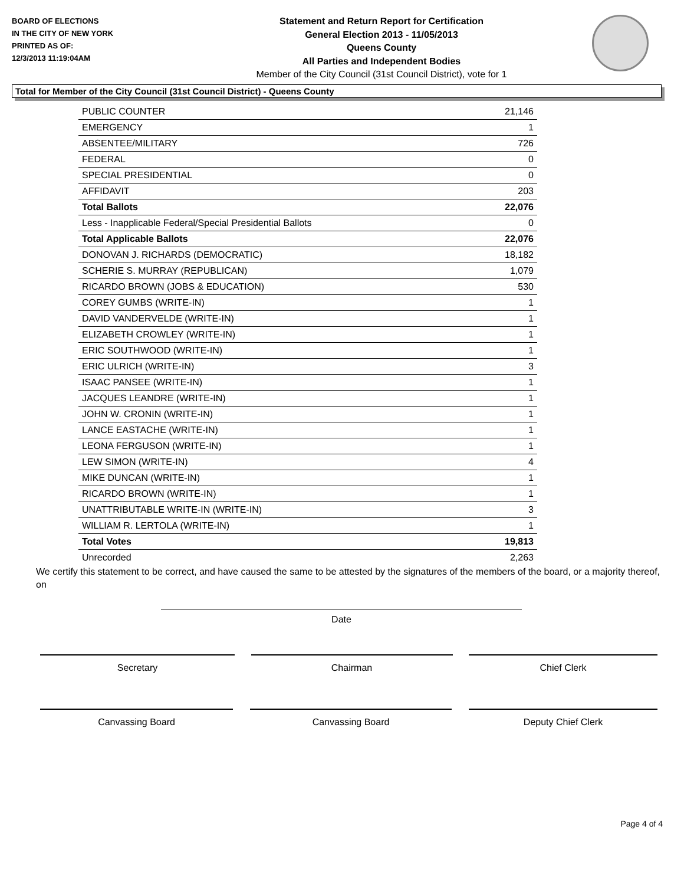BOARD OF ELECTIONS
IN THE CITY OF NEW YORK
PRINTED AS OF:
12/3/2013 11:19:04AM
Statement and Return Report for Certification
General Election 2013 - 11/05/2013
Queens County
All Parties and Independent Bodies
Member of the City Council (31st Council District), vote for 1
Total for Member of the City Council (31st Council District) - Queens County
| PUBLIC COUNTER | 21,146 |
| EMERGENCY | 1 |
| ABSENTEE/MILITARY | 726 |
| FEDERAL | 0 |
| SPECIAL PRESIDENTIAL | 0 |
| AFFIDAVIT | 203 |
| Total Ballots | 22,076 |
| Less - Inapplicable Federal/Special Presidential Ballots | 0 |
| Total Applicable Ballots | 22,076 |
| DONOVAN J. RICHARDS (DEMOCRATIC) | 18,182 |
| SCHERIE S. MURRAY (REPUBLICAN) | 1,079 |
| RICARDO BROWN (JOBS & EDUCATION) | 530 |
| COREY GUMBS (WRITE-IN) | 1 |
| DAVID VANDERVELDE (WRITE-IN) | 1 |
| ELIZABETH CROWLEY (WRITE-IN) | 1 |
| ERIC SOUTHWOOD (WRITE-IN) | 1 |
| ERIC ULRICH (WRITE-IN) | 3 |
| ISAAC PANSEE (WRITE-IN) | 1 |
| JACQUES LEANDRE (WRITE-IN) | 1 |
| JOHN W. CRONIN (WRITE-IN) | 1 |
| LANCE EASTACHE (WRITE-IN) | 1 |
| LEONA FERGUSON (WRITE-IN) | 1 |
| LEW SIMON (WRITE-IN) | 4 |
| MIKE DUNCAN (WRITE-IN) | 1 |
| RICARDO BROWN (WRITE-IN) | 1 |
| UNATTRIBUTABLE WRITE-IN (WRITE-IN) | 3 |
| WILLIAM R. LERTOLA (WRITE-IN) | 1 |
| Total Votes | 19,813 |
| Unrecorded | 2,263 |
We certify this statement to be correct, and have caused the same to be attested by the signatures of the members of the board, or a majority thereof, on
Date
Secretary Chairman Chief Clerk
Canvassing Board Canvassing Board Deputy Chief Clerk
Page 4 of 4